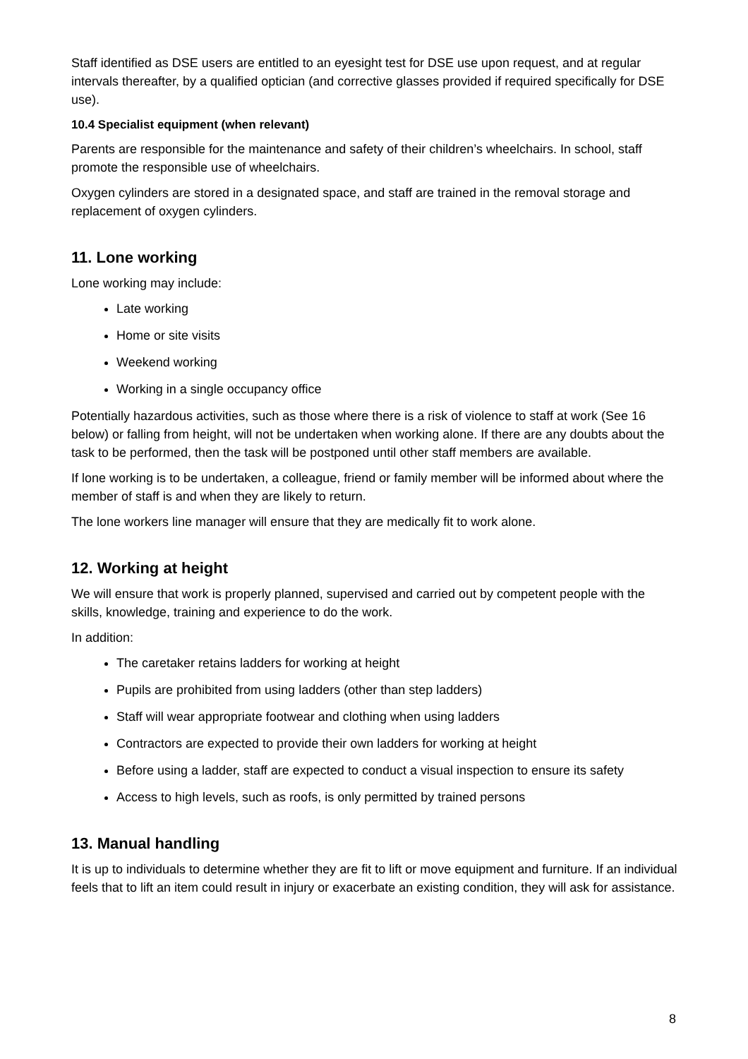Staff identified as DSE users are entitled to an eyesight test for DSE use upon request, and at regular intervals thereafter, by a qualified optician (and corrective glasses provided if required specifically for DSE use).
10.4 Specialist equipment (when relevant)
Parents are responsible for the maintenance and safety of their children’s wheelchairs. In school, staff promote the responsible use of wheelchairs.
Oxygen cylinders are stored in a designated space, and staff are trained in the removal storage and replacement of oxygen cylinders.
11. Lone working
Lone working may include:
Late working
Home or site visits
Weekend working
Working in a single occupancy office
Potentially hazardous activities, such as those where there is a risk of violence to staff at work (See 16 below) or falling from height, will not be undertaken when working alone. If there are any doubts about the task to be performed, then the task will be postponed until other staff members are available.
If lone working is to be undertaken, a colleague, friend or family member will be informed about where the member of staff is and when they are likely to return.
The lone workers line manager will ensure that they are medically fit to work alone.
12. Working at height
We will ensure that work is properly planned, supervised and carried out by competent people with the skills, knowledge, training and experience to do the work.
In addition:
The caretaker retains ladders for working at height
Pupils are prohibited from using ladders (other than step ladders)
Staff will wear appropriate footwear and clothing when using ladders
Contractors are expected to provide their own ladders for working at height
Before using a ladder, staff are expected to conduct a visual inspection to ensure its safety
Access to high levels, such as roofs, is only permitted by trained persons
13. Manual handling
It is up to individuals to determine whether they are fit to lift or move equipment and furniture. If an individual feels that to lift an item could result in injury or exacerbate an existing condition, they will ask for assistance.
8